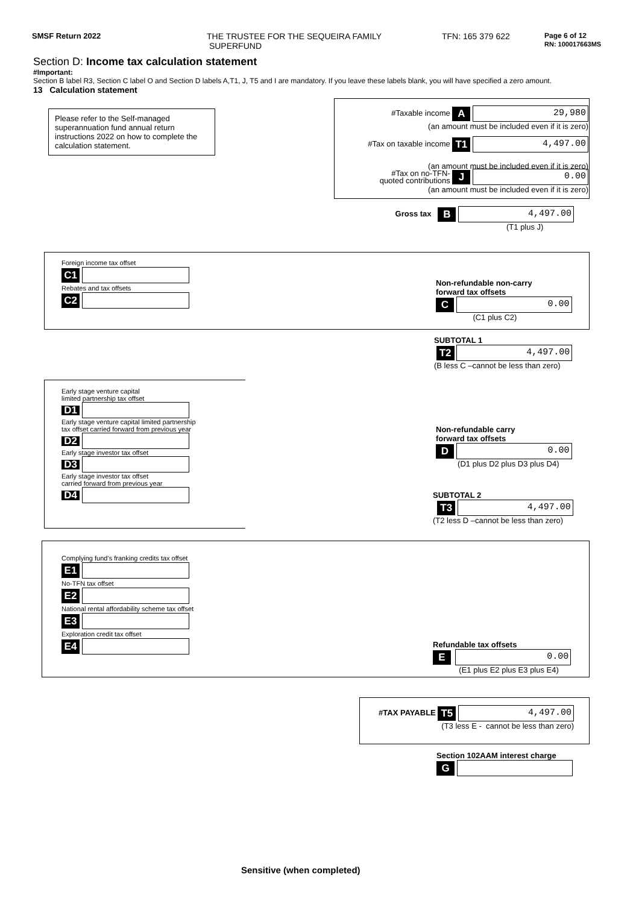SMSF Return 2022 THE TRUSTEE FOR THE SEQUEIRA FAMILY
SUPERFUND
TFN: 165 379 622
Page 6 of 12
RN: 100017663MS
Section D: Income tax calculation statement
#Important:
Section B label R3, Section C label O and Section D labels A,T1, J, T5 and I are mandatory. If you leave these labels blank, you will have specified a zero amount.
13 Calculation statement
Please refer to the Self-managed superannuation fund annual return instructions 2022 on how to complete the calculation statement.
#Taxable income A 29,980
(an amount must be included even if it is zero)
#Tax on taxable income T1 4,497.00
(an amount must be included even if it is zero)
#Tax on no-TFN-
quoted contributions J 0.00
(an amount must be included even if it is zero)
Gross tax B 4,497.00
(T1 plus J)
Foreign income tax offset
C1
Rebates and tax offsets
C2
Non-refundable non-carry
forward tax offsets
C 0.00
(C1 plus C2)
SUBTOTAL 1
T2 4,497.00
(B less C –cannot be less than zero)
Early stage venture capital
limited partnership tax offset
D1
Early stage venture capital limited partnership
tax offset carried forward from previous year
D2
Early stage investor tax offset
D3
Early stage investor tax offset
carried forward from previous year
D4
Non-refundable carry
forward tax offsets
D 0.00
(D1 plus D2 plus D3 plus D4)
SUBTOTAL 2
T3 4,497.00
(T2 less D –cannot be less than zero)
Complying fund’s franking credits tax offset
E1
No-TFN tax offset
E2
National rental affordability scheme tax offset
E3
Exploration credit tax offset
E4
Refundable tax offsets
E 0.00
(E1 plus E2 plus E3 plus E4)
#TAX PAYABLE T5 4,497.00
(T3 less E - cannot be less than zero)
Section 102AAM interest charge
G
Sensitive (when completed)